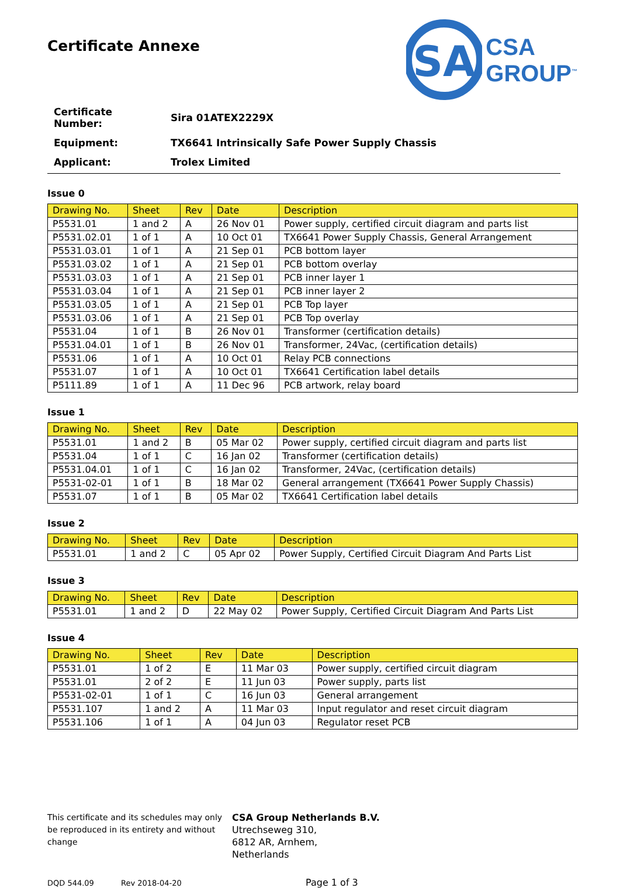Certificate Annexe
SA
CSA
GROUP<sup>™</sup>
| Certificate Number: | Sira 01ATEX2229X |
| Equipment: | TX6641 Intrinsically Safe Power Supply Chassis |
| Applicant: | Trolex Limited |
Issue 0
| Drawing No. | Sheet | Rev | Date | Description |
| --- | --- | --- | --- | --- |
| P5531.01 | 1 and 2 | A | 26 Nov 01 | Power supply, certified circuit diagram and parts list |
| P5531.02.01 | 1 of 1 | A | 10 Oct 01 | TX6641 Power Supply Chassis, General Arrangement |
| P5531.03.01 | 1 of 1 | A | 21 Sep 01 | PCB bottom layer |
| P5531.03.02 | 1 of 1 | A | 21 Sep 01 | PCB bottom overlay |
| P5531.03.03 | 1 of 1 | A | 21 Sep 01 | PCB inner layer 1 |
| P5531.03.04 | 1 of 1 | A | 21 Sep 01 | PCB inner layer 2 |
| P5531.03.05 | 1 of 1 | A | 21 Sep 01 | PCB Top layer |
| P5531.03.06 | 1 of 1 | A | 21 Sep 01 | PCB Top overlay |
| P5531.04 | 1 of 1 | B | 26 Nov 01 | Transformer (certification details) |
| P5531.04.01 | 1 of 1 | B | 26 Nov 01 | Transformer, 24Vac, (certification details) |
| P5531.06 | 1 of 1 | A | 10 Oct 01 | Relay PCB connections |
| P5531.07 | 1 of 1 | A | 10 Oct 01 | TX6641 Certification label details |
| P5111.89 | 1 of 1 | A | 11 Dec 96 | PCB artwork, relay board |
Issue 1
| Drawing No. | Sheet | Rev | Date | Description |
| --- | --- | --- | --- | --- |
| P5531.01 | 1 and 2 | B | 05 Mar 02 | Power supply, certified circuit diagram and parts list |
| P5531.04 | 1 of 1 | C | 16 Jan 02 | Transformer (certification details) |
| P5531.04.01 | 1 of 1 | C | 16 Jan 02 | Transformer, 24Vac, (certification details) |
| P5531-02-01 | 1 of 1 | B | 18 Mar 02 | General arrangement (TX6641 Power Supply Chassis) |
| P5531.07 | 1 of 1 | B | 05 Mar 02 | TX6641 Certification label details |
Issue 2
| Drawing No. | Sheet | Rev | Date | Description |
| --- | --- | --- | --- | --- |
| P5531.01 | 1 and 2 | C | 05 Apr 02 | Power Supply, Certified Circuit Diagram And Parts List |
Issue 3
| Drawing No. | Sheet | Rev | Date | Description |
| --- | --- | --- | --- | --- |
| P5531.01 | 1 and 2 | D | 22 May 02 | Power Supply, Certified Circuit Diagram And Parts List |
Issue 4
| Drawing No. | Sheet | Rev | Date | Description |
| --- | --- | --- | --- | --- |
| P5531.01 | 1 of 2 | E | 11 Mar 03 | Power supply, certified circuit diagram |
| P5531.01 | 2 of 2 | E | 11 Jun 03 | Power supply, parts list |
| P5531-02-01 | 1 of 1 | C | 16 Jun 03 | General arrangement |
| P5531.107 | 1 and 2 | A | 11 Mar 03 | Input regulator and reset circuit diagram |
| P5531.106 | 1 of 1 | A | 04 Jun 03 | Regulator reset PCB |
This certificate and its schedules may only be reproduced in its entirety and without change
CSA Group Netherlands B.V.
Utrechseweg 310,
6812 AR, Arnhem,
Netherlands
DQD 544.09 Rev 2018-04-20 Page 1 of 3